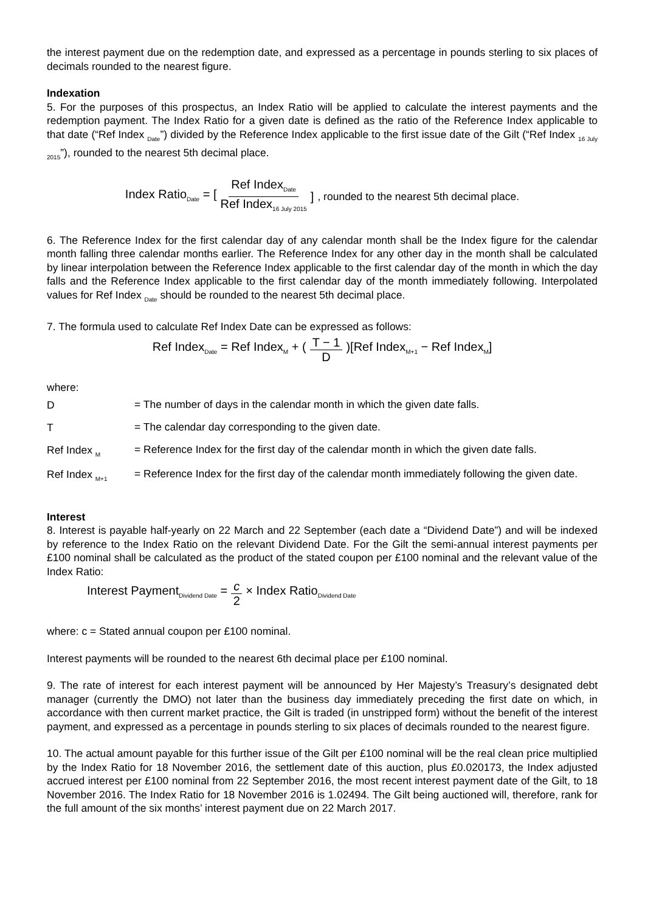the interest payment due on the redemption date, and expressed as a percentage in pounds sterling to six places of decimals rounded to the nearest figure.
Indexation
5. For the purposes of this prospectus, an Index Ratio will be applied to calculate the interest payments and the redemption payment. The Index Ratio for a given date is defined as the ratio of the Reference Index applicable to that date (“Ref Index <sub>Date</sub>”) divided by the Reference Index applicable to the first issue date of the Gilt (“Ref Index <sub>16 July 2015</sub>”), rounded to the nearest 5th decimal place.
Index Ratio<sub>Date</sub> = [Ref Index<sub>Date</sub> Ref Index<sub>16 July 2015</sub>], rounded to the nearest 5th decimal place.
6. The Reference Index for the first calendar day of any calendar month shall be the Index figure for the calendar month falling three calendar months earlier. The Reference Index for any other day in the month shall be calculated by linear interpolation between the Reference Index applicable to the first calendar day of the month in which the day falls and the Reference Index applicable to the first calendar day of the month immediately following. Interpolated values for Ref Index <sub>Date</sub> should be rounded to the nearest 5th decimal place.
7. The formula used to calculate Ref Index Date can be expressed as follows:
Ref Index<sub>Date</sub> = Ref Index<sub>M</sub> + (T − 1 D)[Ref Index<sub>M+1</sub> − Ref Index<sub>M</sub>]
where:
D
= The number of days in the calendar month in which the given date falls.
T
= The calendar day corresponding to the given date.
Ref Index <sub>M</sub>
= Reference Index for the first day of the calendar month in which the given date falls.
Ref Index <sub>M+1</sub>
= Reference Index for the first day of the calendar month immediately following the given date.
Interest
8. Interest is payable half-yearly on 22 March and 22 September (each date a “Dividend Date”) and will be indexed by reference to the Index Ratio on the relevant Dividend Date. For the Gilt the semi-annual interest payments per £100 nominal shall be calculated as the product of the stated coupon per £100 nominal and the relevant value of the Index Ratio:
Interest Payment<sub>Dividend Date</sub> = c 2 × Index Ratio<sub>Dividend Date</sub>
where: c = Stated annual coupon per £100 nominal.
Interest payments will be rounded to the nearest 6th decimal place per £100 nominal.
9. The rate of interest for each interest payment will be announced by Her Majesty’s Treasury’s designated debt manager (currently the DMO) not later than the business day immediately preceding the first date on which, in accordance with then current market practice, the Gilt is traded (in unstripped form) without the benefit of the interest payment, and expressed as a percentage in pounds sterling to six places of decimals rounded to the nearest figure.
10. The actual amount payable for this further issue of the Gilt per £100 nominal will be the real clean price multiplied by the Index Ratio for 18 November 2016, the settlement date of this auction, plus £0.020173, the Index adjusted accrued interest per £100 nominal from 22 September 2016, the most recent interest payment date of the Gilt, to 18 November 2016. The Index Ratio for 18 November 2016 is 1.02494. The Gilt being auctioned will, therefore, rank for the full amount of the six months’ interest payment due on 22 March 2017.